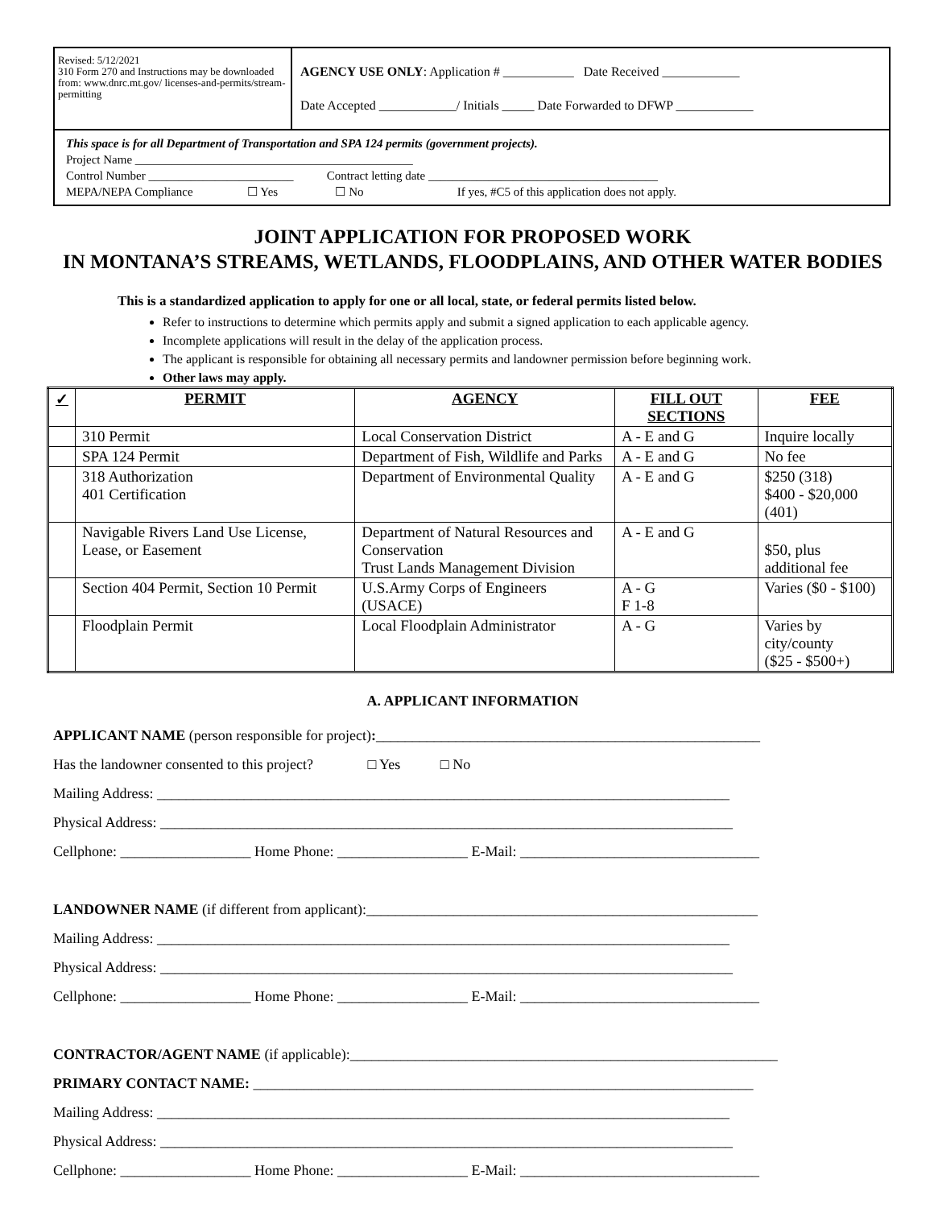| Revised: 5/12/2021 310 Form 270 and Instructions may be downloaded from: www.dnrc.mt.gov/ licenses-and-permits/stream-permitting | AGENCY USE ONLY : Application # ___________ Date Received ____________ Date Accepted ____________/ Initials _____ Date Forwarded to DFWP ____________ |
| This space is for all Department of Transportation and SPA 124 permits (government projects). Project Name ______________________________________________ Control Number ________________________ Contract letting date ______________________________________ MEPA/NEPA Compliance ☐ Yes ☐ No If yes, #C5 of this application does not apply. | |
JOINT APPLICATION FOR PROPOSED WORK
IN MONTANA’S STREAMS, WETLANDS, FLOODPLAINS, AND OTHER WATER BODIES
This is a standardized application to apply for one or all local, state, or federal permits listed below.
Refer to instructions to determine which permits apply and submit a signed application to each applicable agency.
Incomplete applications will result in the delay of the application process.
The applicant is responsible for obtaining all necessary permits and landowner permission before beginning work.
Other laws may apply.
| ✓ | PERMIT | AGENCY | FILL OUT SECTIONS | FEE |
| --- | --- | --- | --- | --- |
| | 310 Permit | Local Conservation District | A - E and G | Inquire locally |
| | SPA 124 Permit | Department of Fish, Wildlife and Parks | A - E and G | No fee |
| | 318 Authorization 401 Certification | Department of Environmental Quality | A - E and G | $250 (318) $400 - $20,000 (401) |
| | Navigable Rivers Land Use License, Lease, or Easement | Department of Natural Resources and Conservation Trust Lands Management Division | A - E and G | $50, plus additional fee |
| | Section 404 Permit, Section 10 Permit | U.S.Army Corps of Engineers (USACE) | A - G F 1-8 | Varies ($0 - $100) |
| | Floodplain Permit | Local Floodplain Administrator | A - G | Varies by city/county ($25 - $500+) |
A. APPLICANT INFORMATION
APPLICANT NAME (person responsible for project):_____________________________________________________
Has the landowner consented to this project? □ Yes □ No
Mailing Address: _______________________________________________________________________________
Physical Address: _______________________________________________________________________________
Cellphone: __________________ Home Phone: __________________ E-Mail: _________________________________
LANDOWNER NAME (if different from applicant):______________________________________________________
Mailing Address: _______________________________________________________________________________
Physical Address: _______________________________________________________________________________
Cellphone: __________________ Home Phone: __________________ E-Mail: _________________________________
CONTRACTOR/AGENT NAME (if applicable):___________________________________________________________
PRIMARY CONTACT NAME: _____________________________________________________________________
Mailing Address: _______________________________________________________________________________
Physical Address: _______________________________________________________________________________
Cellphone: __________________ Home Phone: __________________ E-Mail: _________________________________